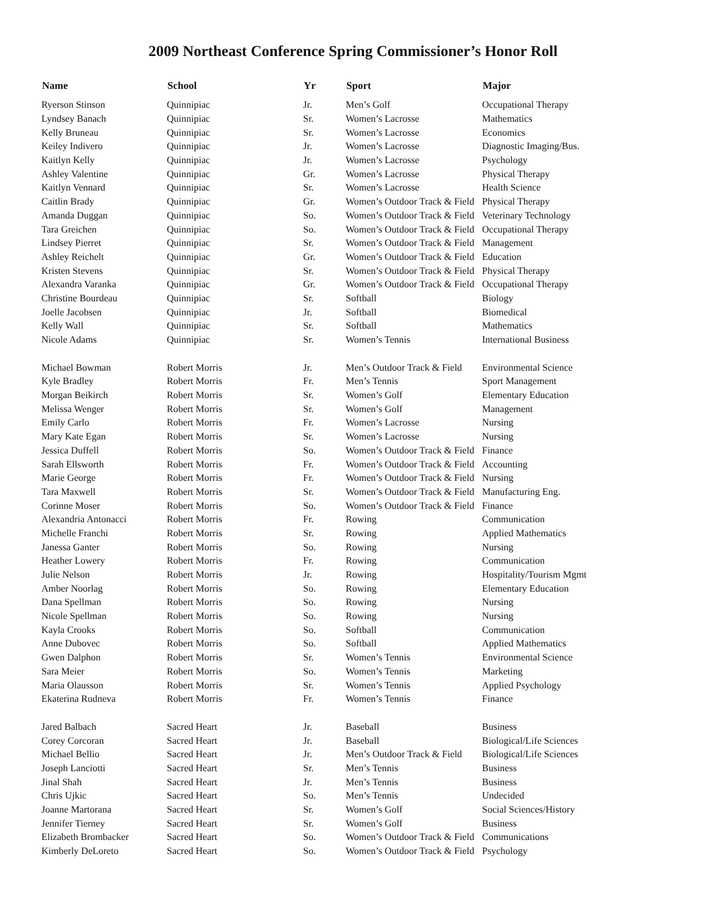2009 Northeast Conference Spring Commissioner’s Honor Roll
| Name | School | Yr | Sport | Major |
| --- | --- | --- | --- | --- |
| Ryerson Stinson | Quinnipiac | Jr. | Men’s Golf | Occupational Therapy |
| Lyndsey Banach | Quinnipiac | Sr. | Women’s Lacrosse | Mathematics |
| Kelly Bruneau | Quinnipiac | Sr. | Women’s Lacrosse | Economics |
| Keiley Indivero | Quinnipiac | Jr. | Women’s Lacrosse | Diagnostic Imaging/Bus. |
| Kaitlyn Kelly | Quinnipiac | Jr. | Women’s Lacrosse | Psychology |
| Ashley Valentine | Quinnipiac | Gr. | Women’s Lacrosse | Physical Therapy |
| Kaitlyn Vennard | Quinnipiac | Sr. | Women’s Lacrosse | Health Science |
| Caitlin Brady | Quinnipiac | Gr. | Women’s Outdoor Track & Field | Physical Therapy |
| Amanda Duggan | Quinnipiac | So. | Women’s Outdoor Track & Field | Veterinary Technology |
| Tara Greichen | Quinnipiac | So. | Women’s Outdoor Track & Field | Occupational Therapy |
| Lindsey Pierret | Quinnipiac | Sr. | Women’s Outdoor Track & Field | Management |
| Ashley Reichelt | Quinnipiac | Gr. | Women’s Outdoor Track & Field | Education |
| Kristen Stevens | Quinnipiac | Sr. | Women’s Outdoor Track & Field | Physical Therapy |
| Alexandra Varanka | Quinnipiac | Gr. | Women’s Outdoor Track & Field | Occupational Therapy |
| Christine Bourdeau | Quinnipiac | Sr. | Softball | Biology |
| Joelle Jacobsen | Quinnipiac | Jr. | Softball | Biomedical |
| Kelly Wall | Quinnipiac | Sr. | Softball | Mathematics |
| Nicole Adams | Quinnipiac | Sr. | Women’s Tennis | International Business |
| Michael Bowman | Robert Morris | Jr. | Men’s Outdoor Track & Field | Environmental Science |
| Kyle Bradley | Robert Morris | Fr. | Men’s Tennis | Sport Management |
| Morgan Beikirch | Robert Morris | Sr. | Women’s Golf | Elementary Education |
| Melissa Wenger | Robert Morris | Sr. | Women’s Golf | Management |
| Emily Carlo | Robert Morris | Fr. | Women’s Lacrosse | Nursing |
| Mary Kate Egan | Robert Morris | Sr. | Women’s Lacrosse | Nursing |
| Jessica Duffell | Robert Morris | So. | Women’s Outdoor Track & Field | Finance |
| Sarah Ellsworth | Robert Morris | Fr. | Women’s Outdoor Track & Field | Accounting |
| Marie George | Robert Morris | Fr. | Women’s Outdoor Track & Field | Nursing |
| Tara Maxwell | Robert Morris | Sr. | Women’s Outdoor Track & Field | Manufacturing Eng. |
| Corinne Moser | Robert Morris | So. | Women’s Outdoor Track & Field | Finance |
| Alexandria Antonacci | Robert Morris | Fr. | Rowing | Communication |
| Michelle Franchi | Robert Morris | Sr. | Rowing | Applied Mathematics |
| Janessa Ganter | Robert Morris | So. | Rowing | Nursing |
| Heather Lowery | Robert Morris | Fr. | Rowing | Communication |
| Julie Nelson | Robert Morris | Jr. | Rowing | Hospitality/Tourism Mgmt |
| Amber Noorlag | Robert Morris | So. | Rowing | Elementary Education |
| Dana Spellman | Robert Morris | So. | Rowing | Nursing |
| Nicole Spellman | Robert Morris | So. | Rowing | Nursing |
| Kayla Crooks | Robert Morris | So. | Softball | Communication |
| Anne Dubovec | Robert Morris | So. | Softball | Applied Mathematics |
| Gwen Dalphon | Robert Morris | Sr. | Women’s Tennis | Environmental Science |
| Sara Meier | Robert Morris | So. | Women’s Tennis | Marketing |
| Maria Olausson | Robert Morris | Sr. | Women’s Tennis | Applied Psychology |
| Ekaterina Rudneva | Robert Morris | Fr. | Women’s Tennis | Finance |
| Jared Balbach | Sacred Heart | Jr. | Baseball | Business |
| Corey Corcoran | Sacred Heart | Jr. | Baseball | Biological/Life Sciences |
| Michael Bellio | Sacred Heart | Jr. | Men’s Outdoor Track & Field | Biological/Life Sciences |
| Joseph Lanciotti | Sacred Heart | Sr. | Men’s Tennis | Business |
| Jinal Shah | Sacred Heart | Jr. | Men’s Tennis | Business |
| Chris Ujkic | Sacred Heart | So. | Men’s Tennis | Undecided |
| Joanne Martorana | Sacred Heart | Sr. | Women’s Golf | Social Sciences/History |
| Jennifer Tierney | Sacred Heart | Sr. | Women’s Golf | Business |
| Elizabeth Brombacker | Sacred Heart | So. | Women’s Outdoor Track & Field | Communications |
| Kimberly DeLoreto | Sacred Heart | So. | Women’s Outdoor Track & Field | Psychology |